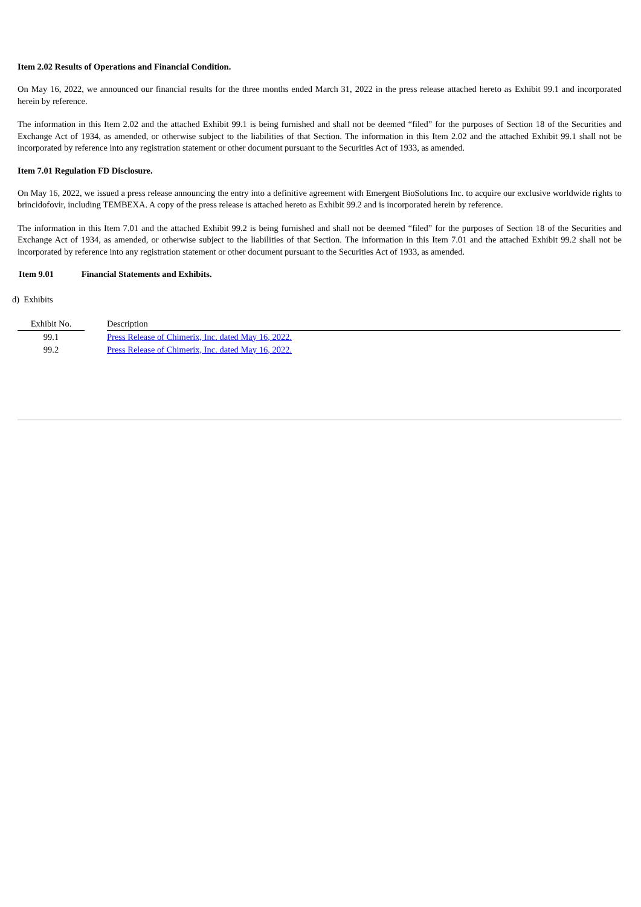Item 2.02 Results of Operations and Financial Condition.
On May 16, 2022, we announced our financial results for the three months ended March 31, 2022 in the press release attached hereto as Exhibit 99.1 and incorporated herein by reference.
The information in this Item 2.02 and the attached Exhibit 99.1 is being furnished and shall not be deemed “filed” for the purposes of Section 18 of the Securities and Exchange Act of 1934, as amended, or otherwise subject to the liabilities of that Section. The information in this Item 2.02 and the attached Exhibit 99.1 shall not be incorporated by reference into any registration statement or other document pursuant to the Securities Act of 1933, as amended.
Item 7.01 Regulation FD Disclosure.
On May 16, 2022, we issued a press release announcing the entry into a definitive agreement with Emergent BioSolutions Inc. to acquire our exclusive worldwide rights to brincidofovir, including TEMBEXA. A copy of the press release is attached hereto as Exhibit 99.2 and is incorporated herein by reference.
The information in this Item 7.01 and the attached Exhibit 99.2 is being furnished and shall not be deemed “filed” for the purposes of Section 18 of the Securities and Exchange Act of 1934, as amended, or otherwise subject to the liabilities of that Section. The information in this Item 7.01 and the attached Exhibit 99.2 shall not be incorporated by reference into any registration statement or other document pursuant to the Securities Act of 1933, as amended.
Item 9.01 Financial Statements and Exhibits.
d) Exhibits
| Exhibit No. | | Description |
| 99.1 | | Press Release of Chimerix, Inc. dated May 16, 2022. |
| 99.2 | | Press Release of Chimerix, Inc. dated May 16, 2022. |